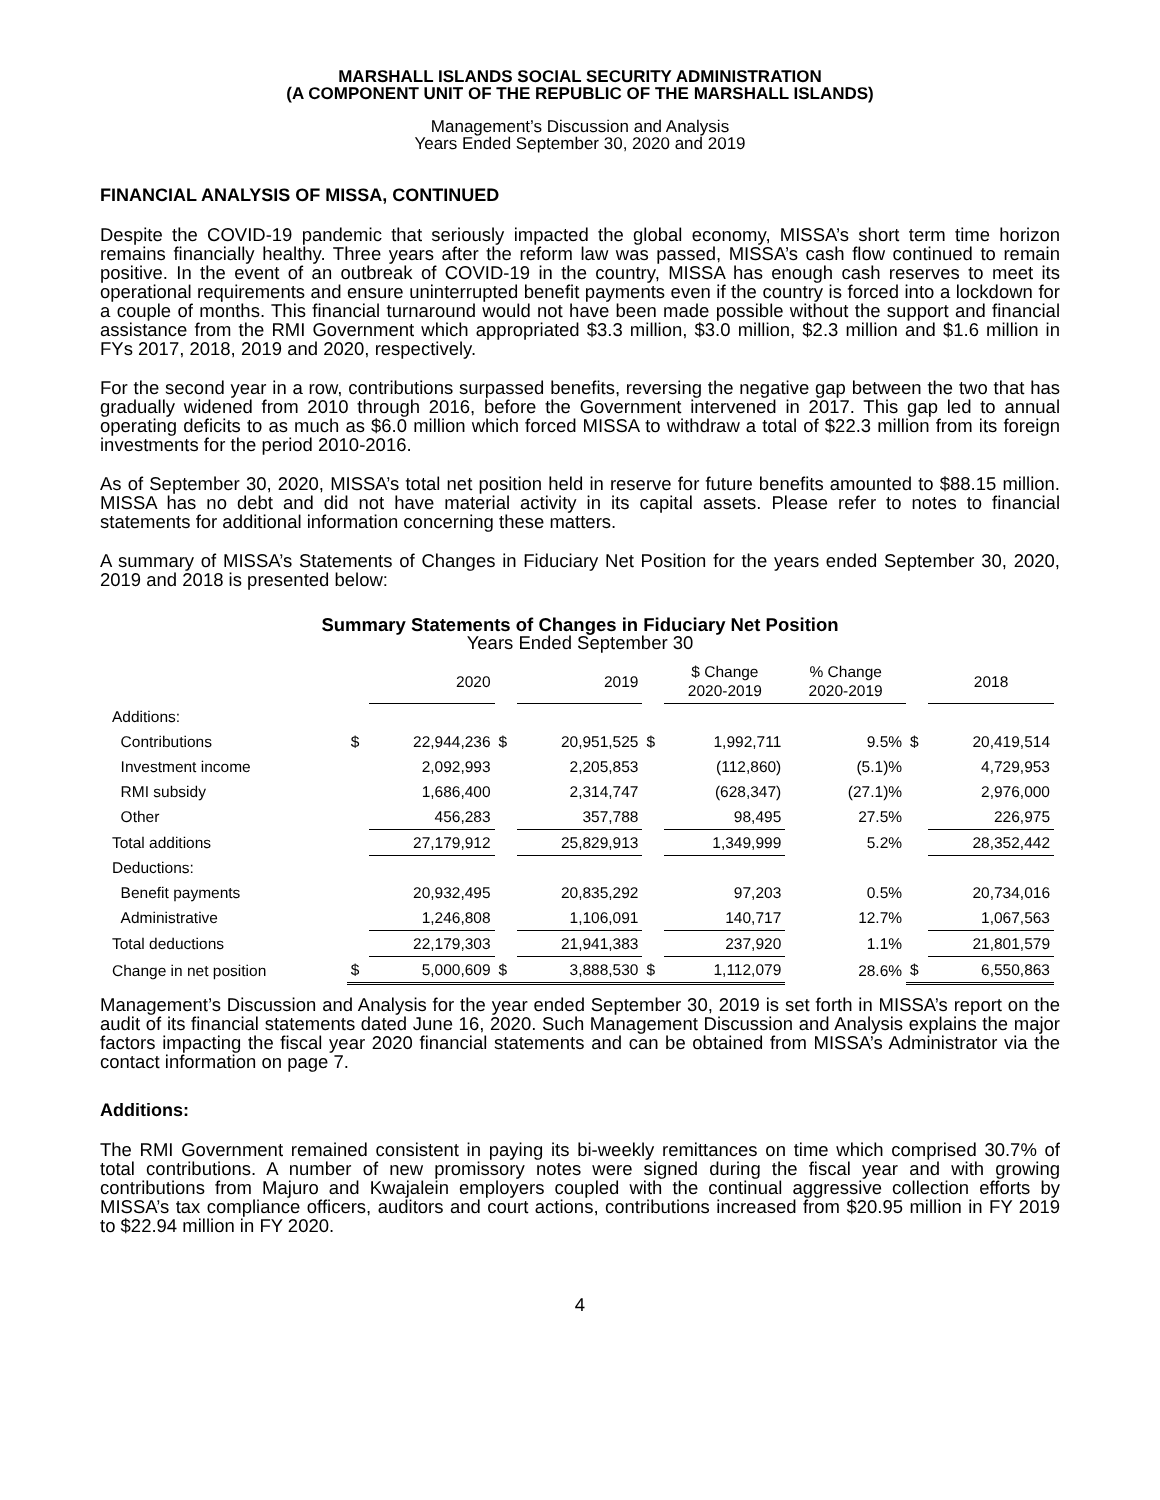MARSHALL ISLANDS SOCIAL SECURITY ADMINISTRATION
(A COMPONENT UNIT OF THE REPUBLIC OF THE MARSHALL ISLANDS)
Management’s Discussion and Analysis
Years Ended September 30, 2020 and 2019
FINANCIAL ANALYSIS OF MISSA, CONTINUED
Despite the COVID-19 pandemic that seriously impacted the global economy, MISSA’s short term time horizon remains financially healthy. Three years after the reform law was passed, MISSA’s cash flow continued to remain positive. In the event of an outbreak of COVID-19 in the country, MISSA has enough cash reserves to meet its operational requirements and ensure uninterrupted benefit payments even if the country is forced into a lockdown for a couple of months. This financial turnaround would not have been made possible without the support and financial assistance from the RMI Government which appropriated $3.3 million, $3.0 million, $2.3 million and $1.6 million in FYs 2017, 2018, 2019 and 2020, respectively.
For the second year in a row, contributions surpassed benefits, reversing the negative gap between the two that has gradually widened from 2010 through 2016, before the Government intervened in 2017. This gap led to annual operating deficits to as much as $6.0 million which forced MISSA to withdraw a total of $22.3 million from its foreign investments for the period 2010-2016.
As of September 30, 2020, MISSA’s total net position held in reserve for future benefits amounted to $88.15 million. MISSA has no debt and did not have material activity in its capital assets. Please refer to notes to financial statements for additional information concerning these matters.
A summary of MISSA’s Statements of Changes in Fiduciary Net Position for the years ended September 30, 2020, 2019 and 2018 is presented below:
Summary Statements of Changes in Fiduciary Net Position
Years Ended September 30
| | | 2020 | | 2019 | | $ Change 2020-2019 | % Change 2020-2019 | | 2018 |
| --- | --- | --- | --- | --- | --- | --- | --- | --- | --- |
| Additions: | | | | | | | | | |
| Contributions | $ | 22,944,236 | $ | 20,951,525 | $ | 1,992,711 | 9.5% | $ | 20,419,514 |
| Investment income | | 2,092,993 | | 2,205,853 | | (112,860) | (5.1)% | | 4,729,953 |
| RMI subsidy | | 1,686,400 | | 2,314,747 | | (628,347) | (27.1)% | | 2,976,000 |
| Other | | 456,283 | | 357,788 | | 98,495 | 27.5% | | 226,975 |
| Total additions | | 27,179,912 | | 25,829,913 | | 1,349,999 | 5.2% | | 28,352,442 |
| Deductions: | | | | | | | | | |
| Benefit payments | | 20,932,495 | | 20,835,292 | | 97,203 | 0.5% | | 20,734,016 |
| Administrative | | 1,246,808 | | 1,106,091 | | 140,717 | 12.7% | | 1,067,563 |
| Total deductions | | 22,179,303 | | 21,941,383 | | 237,920 | 1.1% | | 21,801,579 |
| Change in net position | $ | 5,000,609 | $ | 3,888,530 | $ | 1,112,079 | 28.6% | $ | 6,550,863 |
Management’s Discussion and Analysis for the year ended September 30, 2019 is set forth in MISSA’s report on the audit of its financial statements dated June 16, 2020. Such Management Discussion and Analysis explains the major factors impacting the fiscal year 2020 financial statements and can be obtained from MISSA’s Administrator via the contact information on page 7.
Additions:
The RMI Government remained consistent in paying its bi-weekly remittances on time which comprised 30.7% of total contributions. A number of new promissory notes were signed during the fiscal year and with growing contributions from Majuro and Kwajalein employers coupled with the continual aggressive collection efforts by MISSA’s tax compliance officers, auditors and court actions, contributions increased from $20.95 million in FY 2019 to $22.94 million in FY 2020.
4